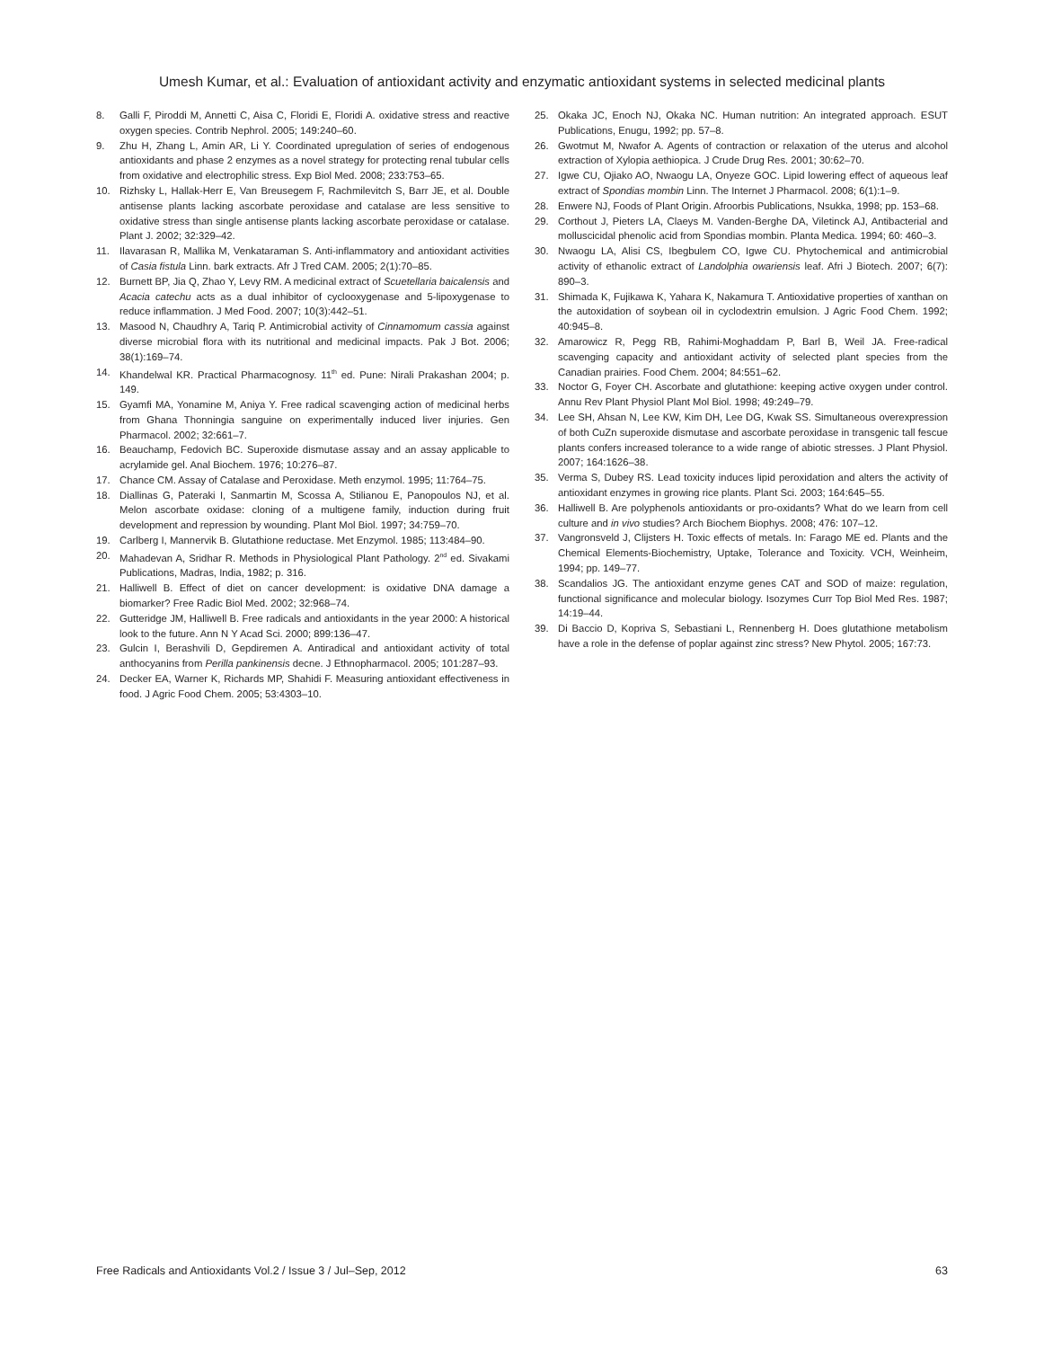Umesh Kumar, et al.: Evaluation of antioxidant activity and enzymatic antioxidant systems in selected medicinal plants
8. Galli F, Piroddi M, Annetti C, Aisa C, Floridi E, Floridi A. oxidative stress and reactive oxygen species. Contrib Nephrol. 2005; 149:240–60.
9. Zhu H, Zhang L, Amin AR, Li Y. Coordinated upregulation of series of endogenous antioxidants and phase 2 enzymes as a novel strategy for protecting renal tubular cells from oxidative and electrophilic stress. Exp Biol Med. 2008; 233:753–65.
10. Rizhsky L, Hallak-Herr E, Van Breusegem F, Rachmilevitch S, Barr JE, et al. Double antisense plants lacking ascorbate peroxidase and catalase are less sensitive to oxidative stress than single antisense plants lacking ascorbate peroxidase or catalase. Plant J. 2002; 32:329–42.
11. Ilavarasan R, Mallika M, Venkataraman S. Anti-inflammatory and antioxidant activities of Casia fistula Linn. bark extracts. Afr J Tred CAM. 2005; 2(1):70–85.
12. Burnett BP, Jia Q, Zhao Y, Levy RM. A medicinal extract of Scuetellaria baicalensis and Acacia catechu acts as a dual inhibitor of cyclooxygenase and 5-lipoxygenase to reduce inflammation. J Med Food. 2007; 10(3):442–51.
13. Masood N, Chaudhry A, Tariq P. Antimicrobial activity of Cinnamomum cassia against diverse microbial flora with its nutritional and medicinal impacts. Pak J Bot. 2006; 38(1):169–74.
14. Khandelwal KR. Practical Pharmacognosy. 11<sup>th</sup> ed. Pune: Nirali Prakashan 2004; p. 149.
15. Gyamfi MA, Yonamine M, Aniya Y. Free radical scavenging action of medicinal herbs from Ghana Thonningia sanguine on experimentally induced liver injuries. Gen Pharmacol. 2002; 32:661–7.
16. Beauchamp, Fedovich BC. Superoxide dismutase assay and an assay applicable to acrylamide gel. Anal Biochem. 1976; 10:276–87.
17. Chance CM. Assay of Catalase and Peroxidase. Meth enzymol. 1995; 11:764–75.
18. Diallinas G, Pateraki I, Sanmartin M, Scossa A, Stilianou E, Panopoulos NJ, et al. Melon ascorbate oxidase: cloning of a multigene family, induction during fruit development and repression by wounding. Plant Mol Biol. 1997; 34:759–70.
19. Carlberg I, Mannervik B. Glutathione reductase. Met Enzymol. 1985; 113:484–90.
20. Mahadevan A, Sridhar R. Methods in Physiological Plant Pathology. 2<sup>nd</sup> ed. Sivakami Publications, Madras, India, 1982; p. 316.
21. Halliwell B. Effect of diet on cancer development: is oxidative DNA damage a biomarker? Free Radic Biol Med. 2002; 32:968–74.
22. Gutteridge JM, Halliwell B. Free radicals and antioxidants in the year 2000: A historical look to the future. Ann N Y Acad Sci. 2000; 899:136–47.
23. Gulcin I, Berashvili D, Gepdiremen A. Antiradical and antioxidant activity of total anthocyanins from Perilla pankinensis decne. J Ethnopharmacol. 2005; 101:287–93.
24. Decker EA, Warner K, Richards MP, Shahidi F. Measuring antioxidant effectiveness in food. J Agric Food Chem. 2005; 53:4303–10.
25. Okaka JC, Enoch NJ, Okaka NC. Human nutrition: An integrated approach. ESUT Publications, Enugu, 1992; pp. 57–8.
26. Gwotmut M, Nwafor A. Agents of contraction or relaxation of the uterus and alcohol extraction of Xylopia aethiopica. J Crude Drug Res. 2001; 30:62–70.
27. Igwe CU, Ojiako AO, Nwaogu LA, Onyeze GOC. Lipid lowering effect of aqueous leaf extract of Spondias mombin Linn. The Internet J Pharmacol. 2008; 6(1):1–9.
28. Enwere NJ, Foods of Plant Origin. Afroorbis Publications, Nsukka, 1998; pp. 153–68.
29. Corthout J, Pieters LA, Claeys M. Vanden-Berghe DA, Viletinck AJ, Antibacterial and molluscicidal phenolic acid from Spondias mombin. Planta Medica. 1994; 60: 460–3.
30. Nwaogu LA, Alisi CS, Ibegbulem CO, Igwe CU. Phytochemical and antimicrobial activity of ethanolic extract of Landolphia owariensis leaf. Afri J Biotech. 2007; 6(7): 890–3.
31. Shimada K, Fujikawa K, Yahara K, Nakamura T. Antioxidative properties of xanthan on the autoxidation of soybean oil in cyclodextrin emulsion. J Agric Food Chem. 1992; 40:945–8.
32. Amarowicz R, Pegg RB, Rahimi-Moghaddam P, Barl B, Weil JA. Free-radical scavenging capacity and antioxidant activity of selected plant species from the Canadian prairies. Food Chem. 2004; 84:551–62.
33. Noctor G, Foyer CH. Ascorbate and glutathione: keeping active oxygen under control. Annu Rev Plant Physiol Plant Mol Biol. 1998; 49:249–79.
34. Lee SH, Ahsan N, Lee KW, Kim DH, Lee DG, Kwak SS. Simultaneous overexpression of both CuZn superoxide dismutase and ascorbate peroxidase in transgenic tall fescue plants confers increased tolerance to a wide range of abiotic stresses. J Plant Physiol. 2007; 164:1626–38.
35. Verma S, Dubey RS. Lead toxicity induces lipid peroxidation and alters the activity of antioxidant enzymes in growing rice plants. Plant Sci. 2003; 164:645–55.
36. Halliwell B. Are polyphenols antioxidants or pro-oxidants? What do we learn from cell culture and in vivo studies? Arch Biochem Biophys. 2008; 476: 107–12.
37. Vangronsveld J, Clijsters H. Toxic effects of metals. In: Farago ME ed. Plants and the Chemical Elements-Biochemistry, Uptake, Tolerance and Toxicity. VCH, Weinheim, 1994; pp. 149–77.
38. Scandalios JG. The antioxidant enzyme genes CAT and SOD of maize: regulation, functional significance and molecular biology. Isozymes Curr Top Biol Med Res. 1987; 14:19–44.
39. Di Baccio D, Kopriva S, Sebastiani L, Rennenberg H. Does glutathione metabolism have a role in the defense of poplar against zinc stress? New Phytol. 2005; 167:73.
Free Radicals and Antioxidants Vol.2 / Issue 3 / Jul–Sep, 2012 63